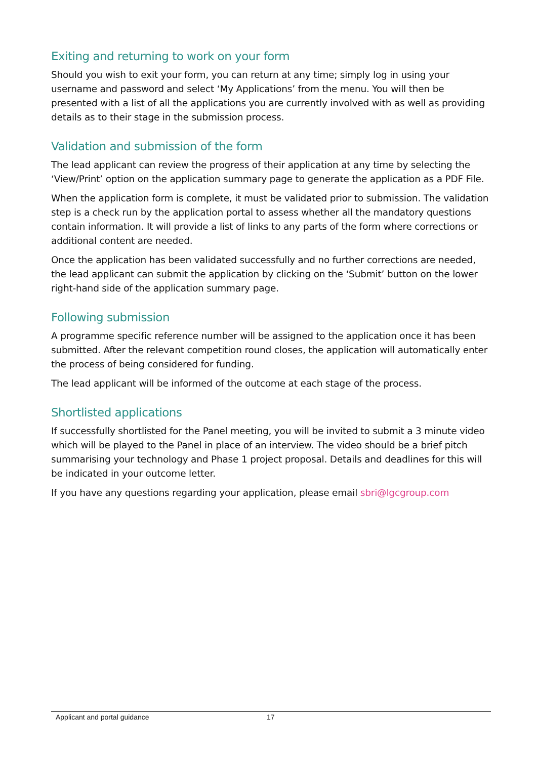Exiting and returning to work on your form
Should you wish to exit your form, you can return at any time; simply log in using your username and password and select ‘My Applications’ from the menu. You will then be presented with a list of all the applications you are currently involved with as well as providing details as to their stage in the submission process.
Validation and submission of the form
The lead applicant can review the progress of their application at any time by selecting the ‘View/Print’ option on the application summary page to generate the application as a PDF File.
When the application form is complete, it must be validated prior to submission. The validation step is a check run by the application portal to assess whether all the mandatory questions contain information. It will provide a list of links to any parts of the form where corrections or additional content are needed.
Once the application has been validated successfully and no further corrections are needed, the lead applicant can submit the application by clicking on the ‘Submit’ button on the lower right-hand side of the application summary page.
Following submission
A programme specific reference number will be assigned to the application once it has been submitted. After the relevant competition round closes, the application will automatically enter the process of being considered for funding.
The lead applicant will be informed of the outcome at each stage of the process.
Shortlisted applications
If successfully shortlisted for the Panel meeting, you will be invited to submit a 3 minute video which will be played to the Panel in place of an interview. The video should be a brief pitch summarising your technology and Phase 1 project proposal. Details and deadlines for this will be indicated in your outcome letter.
If you have any questions regarding your application, please email sbri@lgcgroup.com
Applicant and portal guidance 17